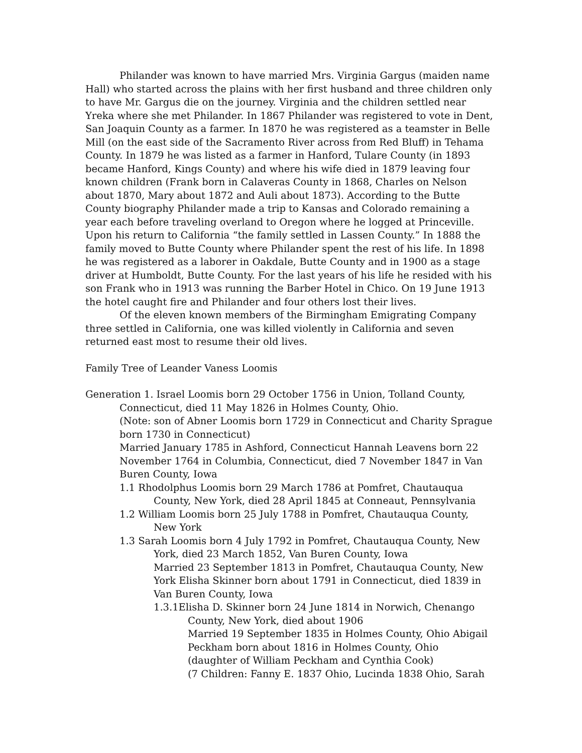Philander was known to have married Mrs. Virginia Gargus (maiden name Hall) who started across the plains with her first husband and three children only to have Mr. Gargus die on the journey. Virginia and the children settled near Yreka where she met Philander. In 1867 Philander was registered to vote in Dent, San Joaquin County as a farmer. In 1870 he was registered as a teamster in Belle Mill (on the east side of the Sacramento River across from Red Bluff) in Tehama County. In 1879 he was listed as a farmer in Hanford, Tulare County (in 1893 became Hanford, Kings County) and where his wife died in 1879 leaving four known children (Frank born in Calaveras County in 1868, Charles on Nelson about 1870, Mary about 1872 and Auli about 1873). According to the Butte County biography Philander made a trip to Kansas and Colorado remaining a year each before traveling overland to Oregon where he logged at Princeville. Upon his return to California “the family settled in Lassen County.” In 1888 the family moved to Butte County where Philander spent the rest of his life. In 1898 he was registered as a laborer in Oakdale, Butte County and in 1900 as a stage driver at Humboldt, Butte County. For the last years of his life he resided with his son Frank who in 1913 was running the Barber Hotel in Chico. On 19 June 1913 the hotel caught fire and Philander and four others lost their lives.
Of the eleven known members of the Birmingham Emigrating Company three settled in California, one was killed violently in California and seven returned east most to resume their old lives.
Family Tree of Leander Vaness Loomis
Generation 1. Israel Loomis born 29 October 1756 in Union, Tolland County, Connecticut, died 11 May 1826 in Holmes County, Ohio.
(Note: son of Abner Loomis born 1729 in Connecticut and Charity Sprague born 1730 in Connecticut)
Married January 1785 in Ashford, Connecticut Hannah Leavens born 22 November 1764 in Columbia, Connecticut, died 7 November 1847 in Van Buren County, Iowa
1.1 Rhodolphus Loomis born 29 March 1786 at Pomfret, Chautauqua County, New York, died 28 April 1845 at Conneaut, Pennsylvania
1.2 William Loomis born 25 July 1788 in Pomfret, Chautauqua County, New York
1.3 Sarah Loomis born 4 July 1792 in Pomfret, Chautauqua County, New York, died 23 March 1852, Van Buren County, Iowa
Married 23 September 1813 in Pomfret, Chautauqua County, New York Elisha Skinner born about 1791 in Connecticut, died 1839 in Van Buren County, Iowa
1.3.1Elisha D. Skinner born 24 June 1814 in Norwich, Chenango County, New York, died about 1906
Married 19 September 1835 in Holmes County, Ohio Abigail Peckham born about 1816 in Holmes County, Ohio
(daughter of William Peckham and Cynthia Cook)
(7 Children: Fanny E. 1837 Ohio, Lucinda 1838 Ohio, Sarah